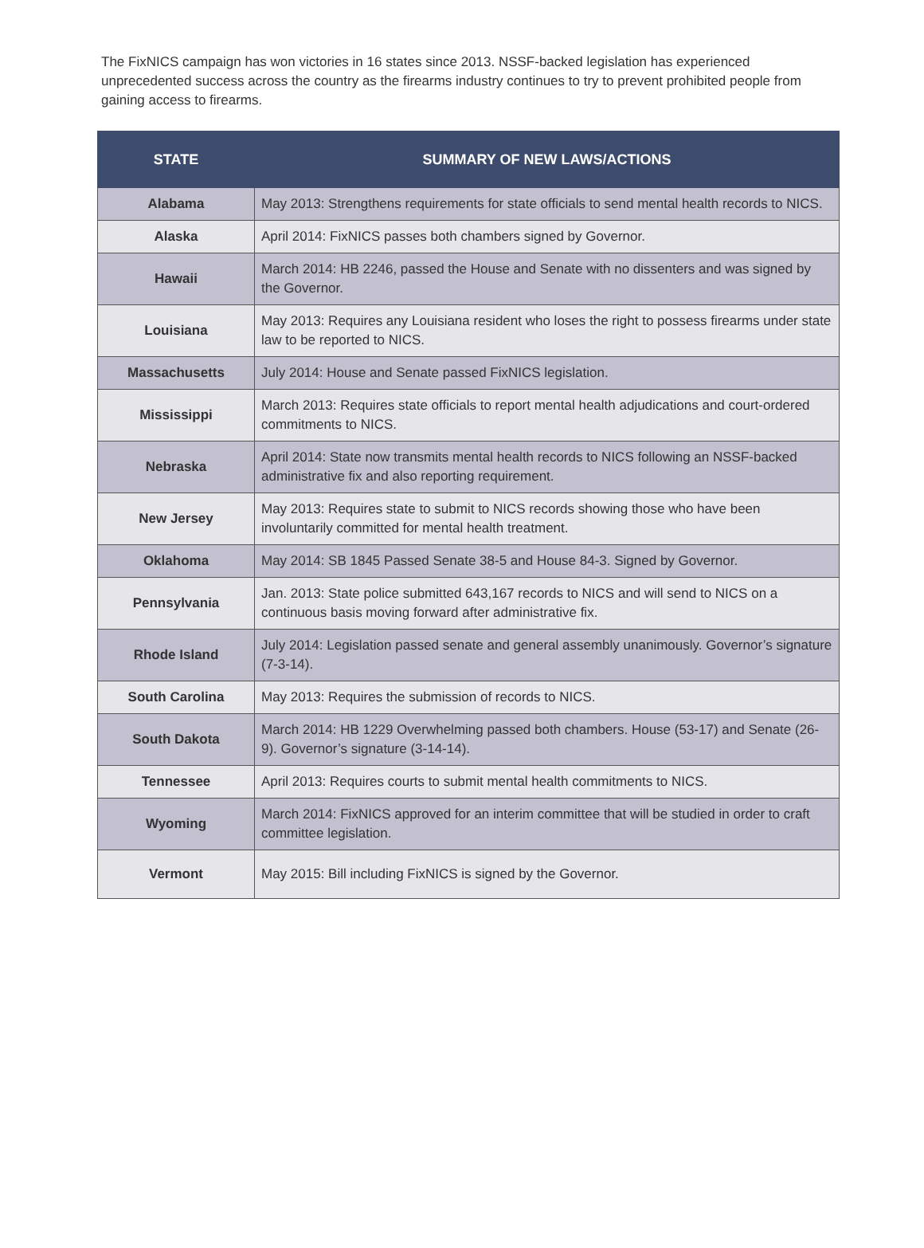The FixNICS campaign has won victories in 16 states since 2013. NSSF-backed legislation has experienced unprecedented success across the country as the firearms industry continues to try to prevent prohibited people from gaining access to firearms.
| STATE | SUMMARY OF NEW LAWS/ACTIONS |
| --- | --- |
| Alabama | May 2013: Strengthens requirements for state officials to send mental health records to NICS. |
| Alaska | April 2014: FixNICS passes both chambers signed by Governor. |
| Hawaii | March 2014: HB 2246, passed the House and Senate with no dissenters and was signed by the Governor. |
| Louisiana | May 2013: Requires any Louisiana resident who loses the right to possess firearms under state law to be reported to NICS. |
| Massachusetts | July 2014: House and Senate passed FixNICS legislation. |
| Mississippi | March 2013: Requires state officials to report mental health adjudications and court-ordered commitments to NICS. |
| Nebraska | April 2014: State now transmits mental health records to NICS following an NSSF-backed administrative fix and also reporting requirement. |
| New Jersey | May 2013: Requires state to submit to NICS records showing those who have been involuntarily committed for mental health treatment. |
| Oklahoma | May 2014: SB 1845 Passed Senate 38-5 and House 84-3. Signed by Governor. |
| Pennsylvania | Jan. 2013: State police submitted 643,167 records to NICS and will send to NICS on a continuous basis moving forward after administrative fix. |
| Rhode Island | July 2014: Legislation passed senate and general assembly unanimously. Governor’s signature (7-3-14). |
| South Carolina | May 2013: Requires the submission of records to NICS. |
| South Dakota | March 2014: HB 1229 Overwhelming passed both chambers. House (53-17) and Senate (26-9). Governor’s signature (3-14-14). |
| Tennessee | April 2013: Requires courts to submit mental health commitments to NICS. |
| Wyoming | March 2014: FixNICS approved for an interim committee that will be studied in order to craft committee legislation. |
| Vermont | May 2015: Bill including FixNICS is signed by the Governor. |